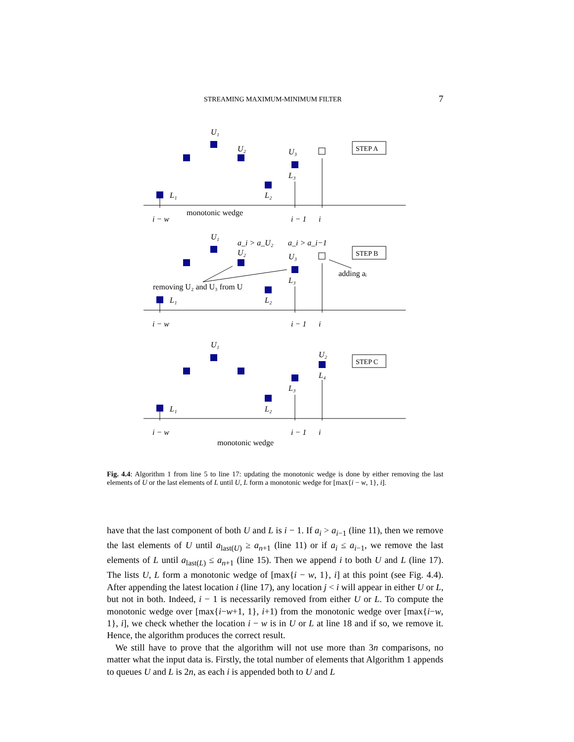STREAMING MAXIMUM-MINIMUM FILTER 7
U₁
U₂
U₃
L₃
L₁
L₂
i − w
i − 1
i
U₁
a_i > a_U₂
a_i > a_i−1
U₂
U₃
L₃
L₁
L₂
i − w
i − 1
i
U₁
U₂
L₄
L₃
L₁
L₂
i − w
i − 1
i
STEP A
STEP B
STEP C
monotonic wedge
adding aᵢ
removing U₂ and U₃ from U
monotonic wedge
Fig. 4.4: Algorithm 1 from line 5 to line 17: updating the monotonic wedge is done by either removing the last elements of U or the last elements of L until U, L form a monotonic wedge for [max{i − w, 1}, i].
have that the last component of both U and L is i − 1. If a<sub>i</sub> > a<sub>i−1</sub> (line 11), then we remove the last elements of U until a<sub>last(U)</sub> ≥ a<sub>n+1</sub> (line 11) or if a<sub>i</sub> ≤ a<sub>i−1</sub>, we remove the last elements of L until a<sub>last(L)</sub> ≤ a<sub>n+1</sub> (line 15). Then we append i to both U and L (line 17). The lists U, L form a monotonic wedge of [max{i − w, 1}, i] at this point (see Fig. 4.4). After appending the latest location i (line 17), any location j < i will appear in either U or L, but not in both. Indeed, i − 1 is necessarily removed from either U or L. To compute the monotonic wedge over [max{i−w+1, 1}, i+1) from the monotonic wedge over [max{i−w, 1}, i], we check whether the location i − w is in U or L at line 18 and if so, we remove it. Hence, the algorithm produces the correct result.
We still have to prove that the algorithm will not use more than 3n comparisons, no matter what the input data is. Firstly, the total number of elements that Algorithm 1 appends to queues U and L is 2n, as each i is appended both to U and L